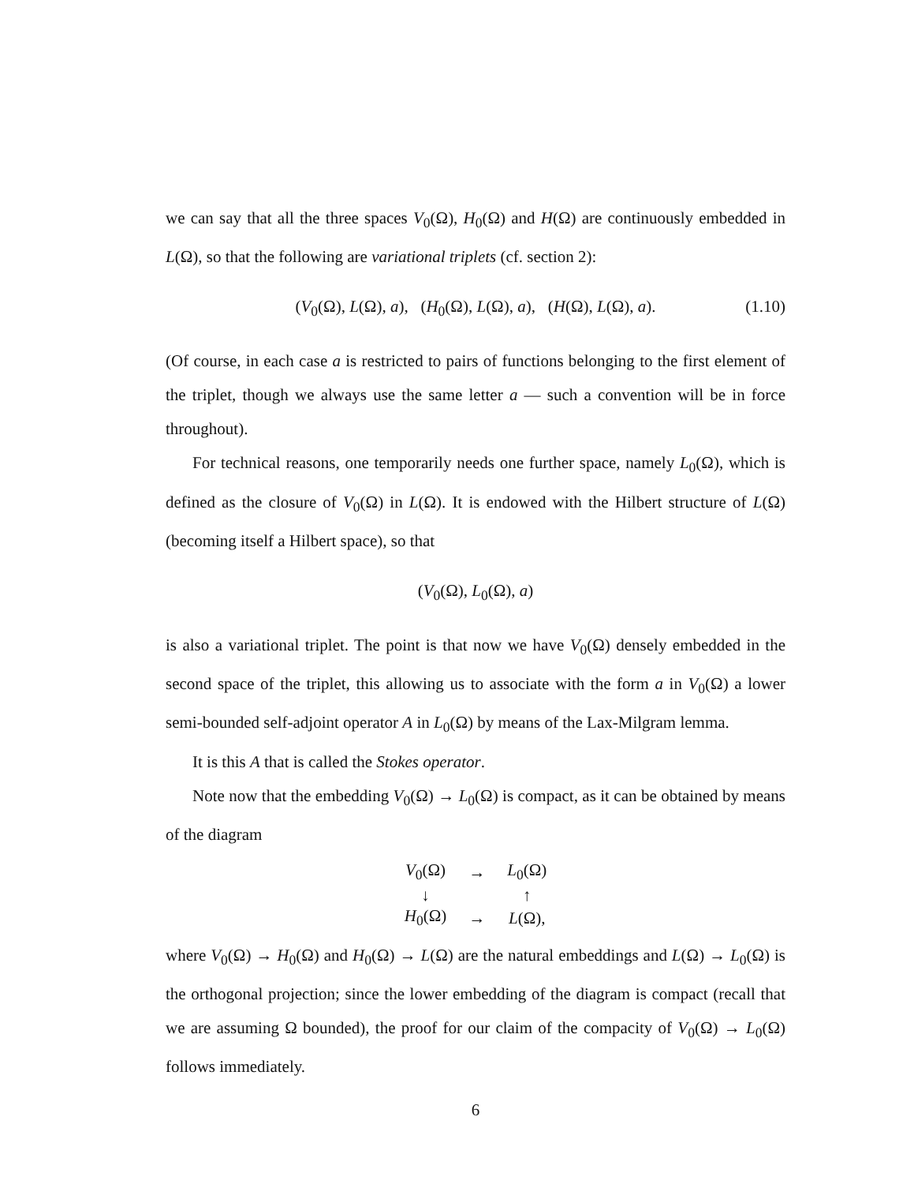we can say that all the three spaces V<sub>0</sub>(Ω), H<sub>0</sub>(Ω) and H(Ω) are continuously embedded in L(Ω), so that the following are variational triplets (cf. section 2):
(V<sub>0</sub>(Ω), L(Ω), a), (H<sub>0</sub>(Ω), L(Ω), a), (H(Ω), L(Ω), a). (1.10)
(Of course, in each case a is restricted to pairs of functions belonging to the first element of the triplet, though we always use the same letter a — such a convention will be in force throughout).
For technical reasons, one temporarily needs one further space, namely L<sub>0</sub>(Ω), which is defined as the closure of V<sub>0</sub>(Ω) in L(Ω). It is endowed with the Hilbert structure of L(Ω) (becoming itself a Hilbert space), so that
(V<sub>0</sub>(Ω), L<sub>0</sub>(Ω), a)
is also a variational triplet. The point is that now we have V<sub>0</sub>(Ω) densely embedded in the second space of the triplet, this allowing us to associate with the form a in V<sub>0</sub>(Ω) a lower semi-bounded self-adjoint operator A in L<sub>0</sub>(Ω) by means of the Lax-Milgram lemma.
It is this A that is called the Stokes operator.
Note now that the embedding V<sub>0</sub>(Ω) → L<sub>0</sub>(Ω) is compact, as it can be obtained by means of the diagram
| V<sub>0</sub>(Ω) | → | L<sub>0</sub>(Ω) |
| ↓ | | ↑ |
| H<sub>0</sub>(Ω) | → | L (Ω), |
where V<sub>0</sub>(Ω) → H<sub>0</sub>(Ω) and H<sub>0</sub>(Ω) → L(Ω) are the natural embeddings and L(Ω) → L<sub>0</sub>(Ω) is the orthogonal projection; since the lower embedding of the diagram is compact (recall that we are assuming Ω bounded), the proof for our claim of the compacity of V<sub>0</sub>(Ω) → L<sub>0</sub>(Ω) follows immediately.
6